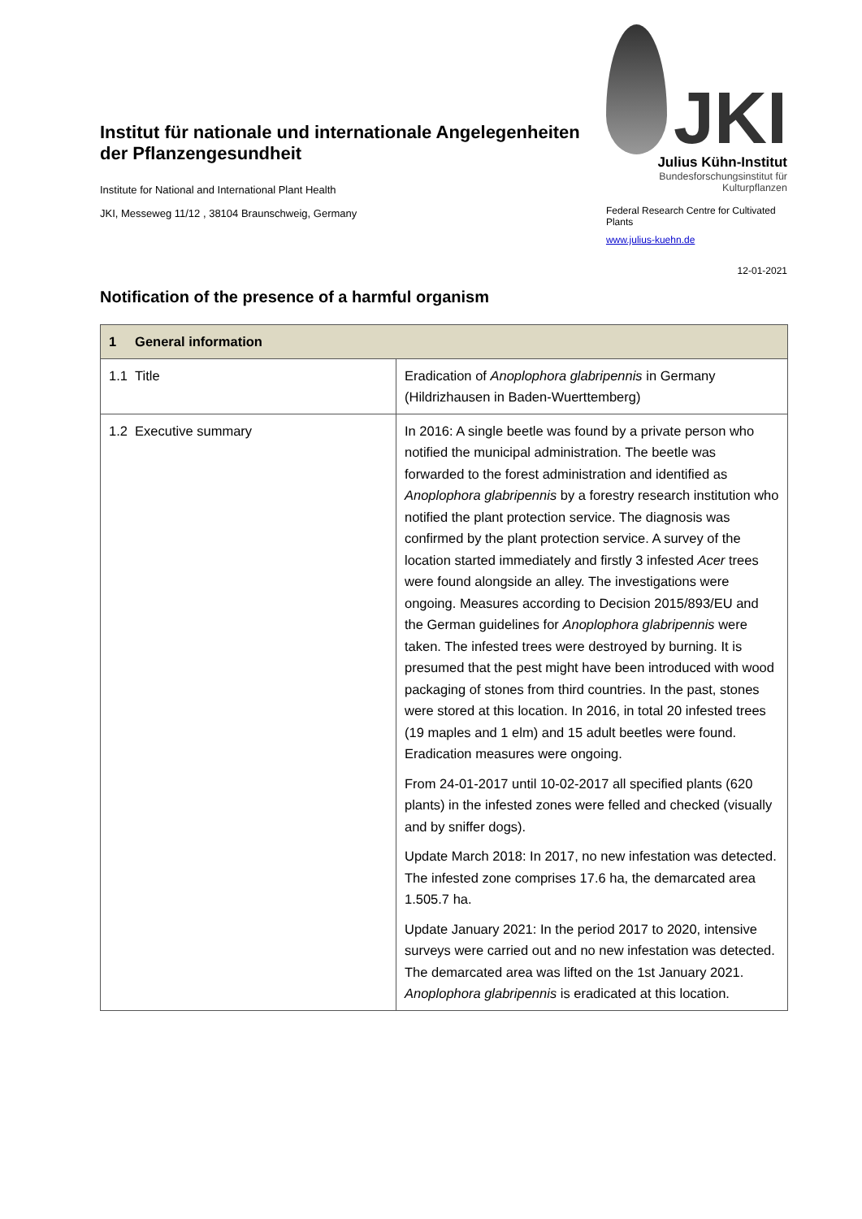Institut für nationale und internationale Angelegenheiten der Pflanzengesundheit
Institute for National and International Plant Health
JKI, Messeweg 11/12 , 38104 Braunschweig, Germany
JKI
Julius Kühn-Institut
Bundesforschungsinstitut für Kulturpflanzen
Federal Research Centre for Cultivated Plants
www.julius-kuehn.de
12-01-2021
Notification of the presence of a harmful organism
| 1 General information | |
| --- | --- |
| 1.1 Title | Eradication of Anoplophora glabripennis in Germany (Hildrizhausen in Baden-Wuerttemberg) |
| 1.2 Executive summary | In 2016: A single beetle was found by a private person who notified the municipal administration. The beetle was forwarded to the forest administration and identified as Anoplophora glabripennis by a forestry research institution who notified the plant protection service. The diagnosis was confirmed by the plant protection service. A survey of the location started immediately and firstly 3 infested Acer trees were found alongside an alley. The investigations were ongoing. Measures according to Decision 2015/893/EU and the German guidelines for Anoplophora glabripennis were taken. The infested trees were destroyed by burning. It is presumed that the pest might have been introduced with wood packaging of stones from third countries. In the past, stones were stored at this location. In 2016, in total 20 infested trees (19 maples and 1 elm) and 15 adult beetles were found. Eradication measures were ongoing. From 24-01-2017 until 10-02-2017 all specified plants (620 plants) in the infested zones were felled and checked (visually and by sniffer dogs). Update March 2018: In 2017, no new infestation was detected. The infested zone comprises 17.6 ha, the demarcated area 1.505.7 ha. Update January 2021: In the period 2017 to 2020, intensive surveys were carried out and no new infestation was detected. The demarcated area was lifted on the 1st January 2021. Anoplophora glabripennis is eradicated at this location. |